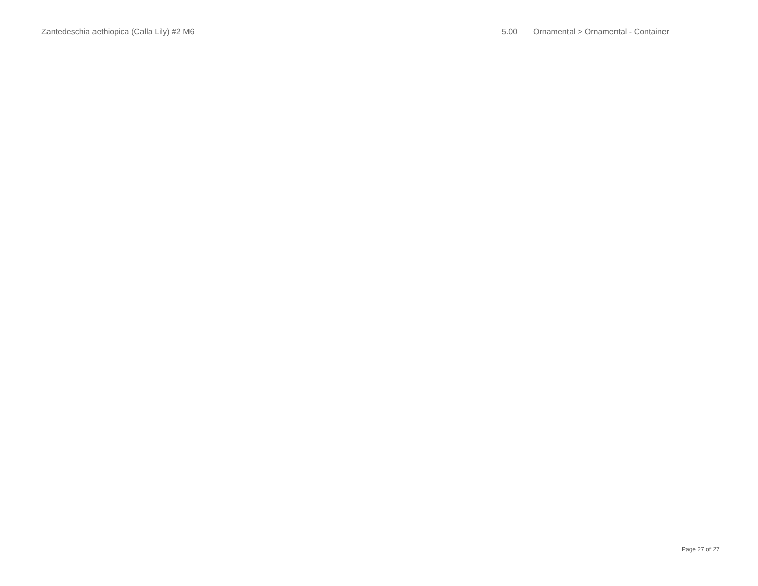| Zantedeschia aethiopica (Calla Lily) #2 M6 | 5.00 | Ornamental > Ornamental - Container |
Page 27 of 27